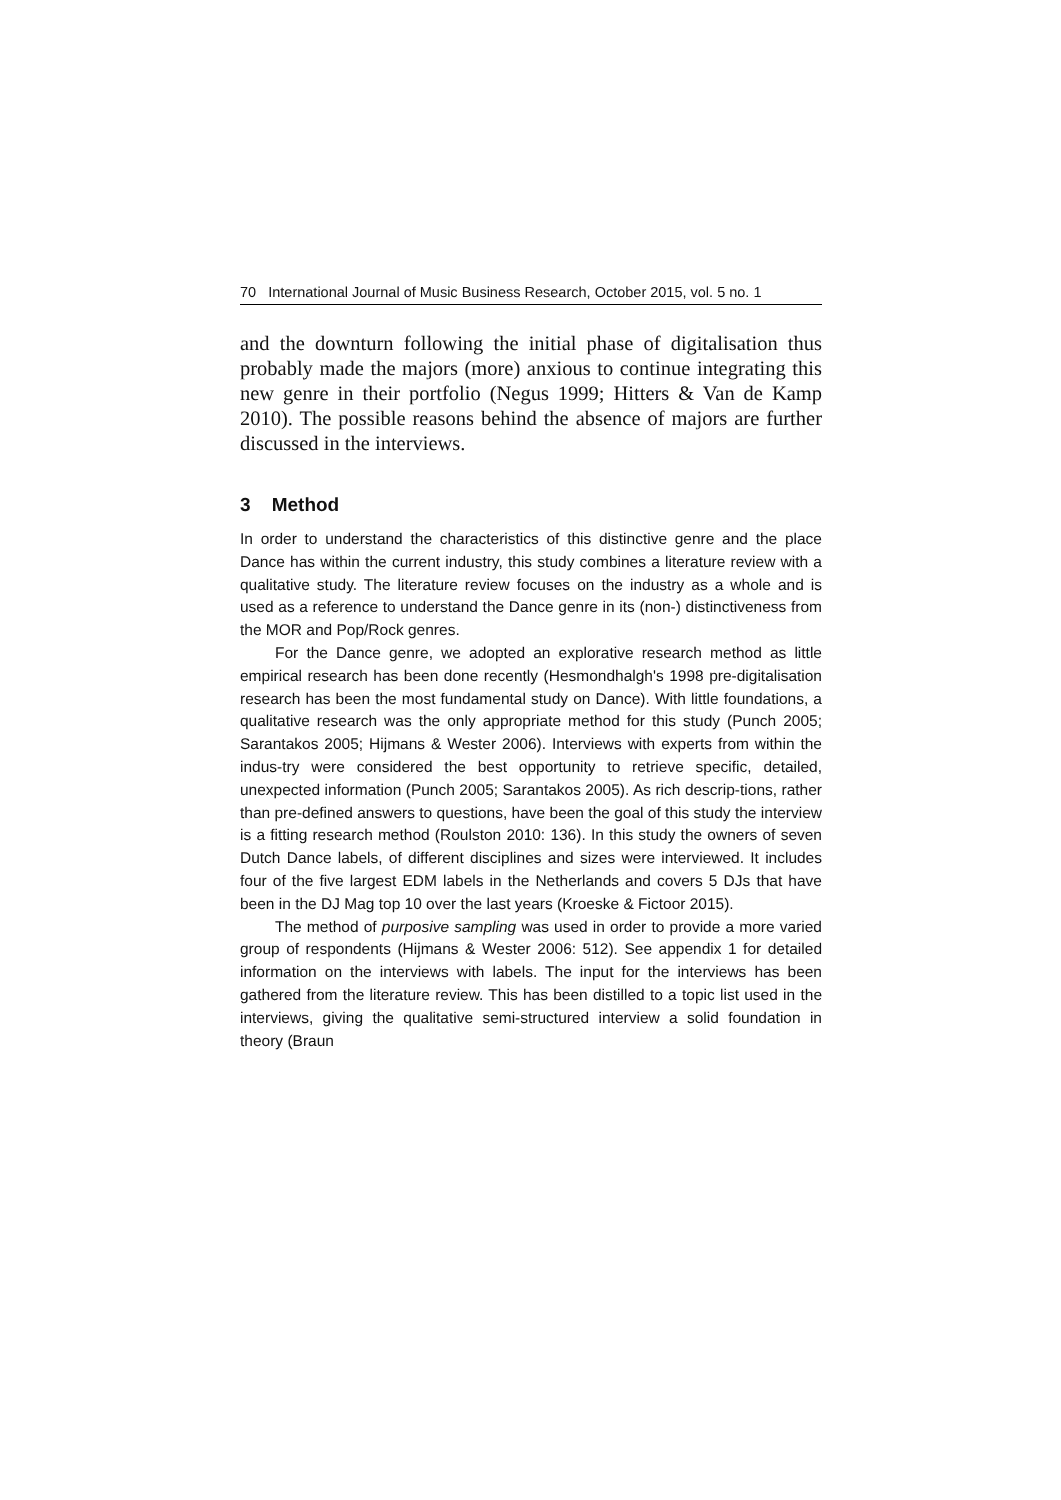70 International Journal of Music Business Research, October 2015, vol. 5 no. 1
and the downturn following the initial phase of digitalisation thus probably made the majors (more) anxious to continue integrating this new genre in their portfolio (Negus 1999; Hitters & Van de Kamp 2010). The possible reasons behind the absence of majors are further discussed in the interviews.
3 Method
In order to understand the characteristics of this distinctive genre and the place Dance has within the current industry, this study combines a literature review with a qualitative study. The literature review focuses on the industry as a whole and is used as a reference to understand the Dance genre in its (non-) distinctiveness from the MOR and Pop/Rock genres.
For the Dance genre, we adopted an explorative research method as little empirical research has been done recently (Hesmondhalgh's 1998 pre-digitalisation research has been the most fundamental study on Dance). With little foundations, a qualitative research was the only appropriate method for this study (Punch 2005; Sarantakos 2005; Hijmans & Wester 2006). Interviews with experts from within the indus-try were considered the best opportunity to retrieve specific, detailed, unexpected information (Punch 2005; Sarantakos 2005). As rich descrip-tions, rather than pre-defined answers to questions, have been the goal of this study the interview is a fitting research method (Roulston 2010: 136). In this study the owners of seven Dutch Dance labels, of different disciplines and sizes were interviewed. It includes four of the five largest EDM labels in the Netherlands and covers 5 DJs that have been in the DJ Mag top 10 over the last years (Kroeske & Fictoor 2015).
The method of purposive sampling was used in order to provide a more varied group of respondents (Hijmans & Wester 2006: 512). See appendix 1 for detailed information on the interviews with labels. The input for the interviews has been gathered from the literature review. This has been distilled to a topic list used in the interviews, giving the qualitative semi-structured interview a solid foundation in theory (Braun